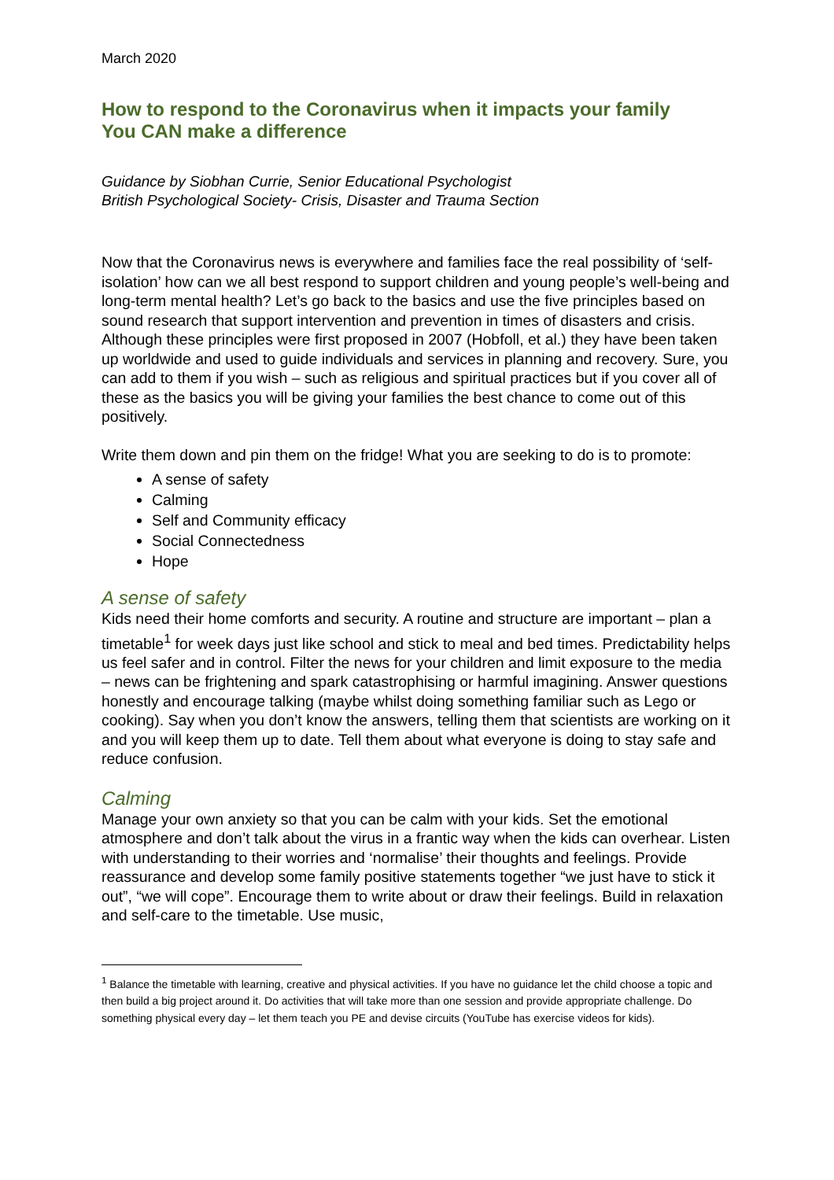March 2020
How to respond to the Coronavirus when it impacts your family
You CAN make a difference
Guidance by Siobhan Currie, Senior Educational Psychologist
British Psychological Society- Crisis, Disaster and Trauma Section
Now that the Coronavirus news is everywhere and families face the real possibility of ‘self-isolation’ how can we all best respond to support children and young people’s well-being and long-term mental health? Let’s go back to the basics and use the five principles based on sound research that support intervention and prevention in times of disasters and crisis.
Although these principles were first proposed in 2007 (Hobfoll, et al.) they have been taken up worldwide and used to guide individuals and services in planning and recovery. Sure, you can add to them if you wish – such as religious and spiritual practices but if you cover all of these as the basics you will be giving your families the best chance to come out of this positively.
Write them down and pin them on the fridge! What you are seeking to do is to promote:
A sense of safety
Calming
Self and Community efficacy
Social Connectedness
Hope
A sense of safety
Kids need their home comforts and security. A routine and structure are important – plan a timetable<sup>1</sup> for week days just like school and stick to meal and bed times. Predictability helps us feel safer and in control. Filter the news for your children and limit exposure to the media – news can be frightening and spark catastrophising or harmful imagining. Answer questions honestly and encourage talking (maybe whilst doing something familiar such as Lego or cooking). Say when you don’t know the answers, telling them that scientists are working on it and you will keep them up to date. Tell them about what everyone is doing to stay safe and reduce confusion.
Calming
Manage your own anxiety so that you can be calm with your kids. Set the emotional atmosphere and don’t talk about the virus in a frantic way when the kids can overhear. Listen with understanding to their worries and ‘normalise’ their thoughts and feelings. Provide reassurance and develop some family positive statements together “we just have to stick it out”, “we will cope”. Encourage them to write about or draw their feelings. Build in relaxation and self-care to the timetable. Use music,
<sup>1</sup> Balance the timetable with learning, creative and physical activities. If you have no guidance let the child choose a topic and then build a big project around it. Do activities that will take more than one session and provide appropriate challenge. Do something physical every day – let them teach you PE and devise circuits (YouTube has exercise videos for kids).